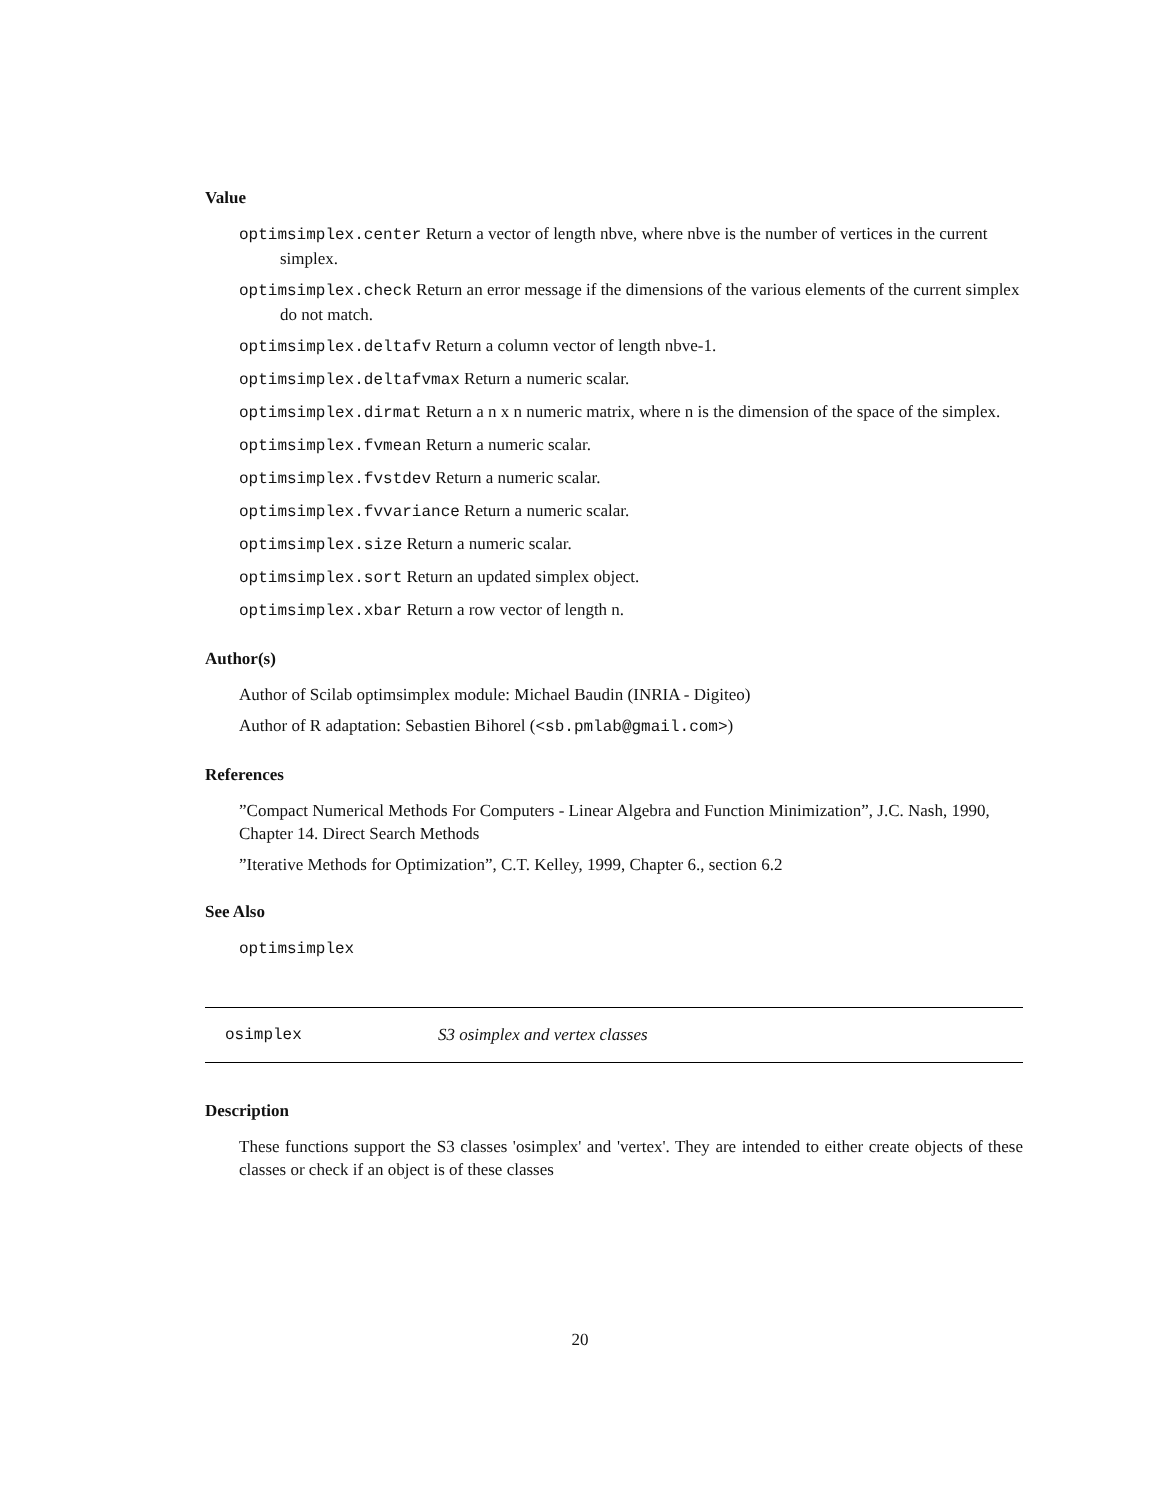Value
optimsimplex.center Return a vector of length nbve, where nbve is the number of vertices in the current simplex.
optimsimplex.check Return an error message if the dimensions of the various elements of the current simplex do not match.
optimsimplex.deltafv Return a column vector of length nbve-1.
optimsimplex.deltafvmax Return a numeric scalar.
optimsimplex.dirmat Return a n x n numeric matrix, where n is the dimension of the space of the simplex.
optimsimplex.fvmean Return a numeric scalar.
optimsimplex.fvstdev Return a numeric scalar.
optimsimplex.fvvariance Return a numeric scalar.
optimsimplex.size Return a numeric scalar.
optimsimplex.sort Return an updated simplex object.
optimsimplex.xbar Return a row vector of length n.
Author(s)
Author of Scilab optimsimplex module: Michael Baudin (INRIA - Digiteo)
Author of R adaptation: Sebastien Bihorel (<sb.pmlab@gmail.com>)
References
”Compact Numerical Methods For Computers - Linear Algebra and Function Minimization”, J.C. Nash, 1990, Chapter 14. Direct Search Methods
”Iterative Methods for Optimization”, C.T. Kelley, 1999, Chapter 6., section 6.2
See Also
optimsimplex
osimplex S3 osimplex and vertex classes
Description
These functions support the S3 classes 'osimplex' and 'vertex'. They are intended to either create objects of these classes or check if an object is of these classes
20